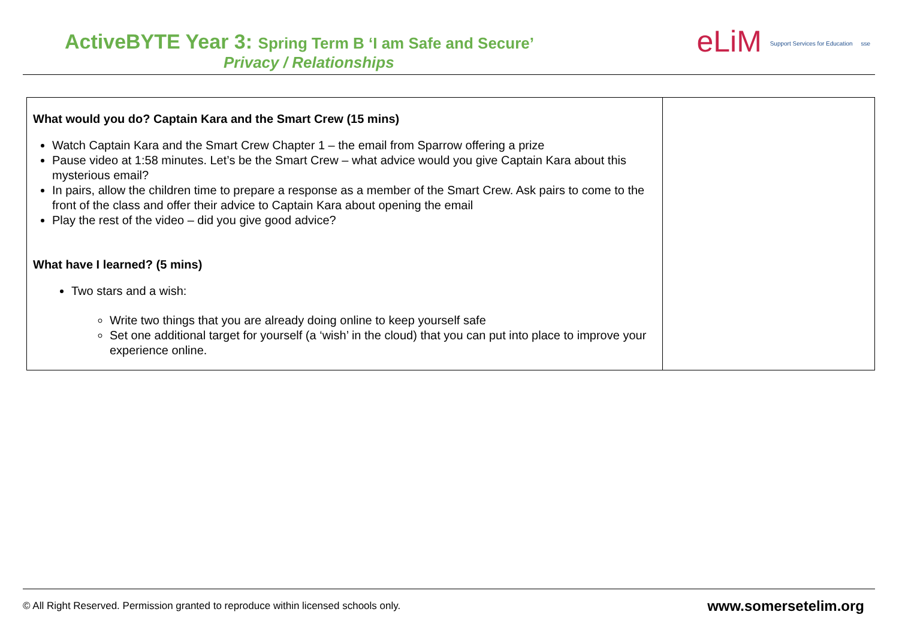ActiveBYTE Year 3: Spring Term B ‘I am Safe and Secure’
Privacy / Relationships
eLiM Support Services for Education sse
| What would you do? Captain Kara and the Smart Crew (15 mins) Watch Captain Kara and the Smart Crew Chapter 1 – the email from Sparrow offering a prize Pause video at 1:58 minutes. Let’s be the Smart Crew – what advice would you give Captain Kara about this mysterious email? In pairs, allow the children time to prepare a response as a member of the Smart Crew. Ask pairs to come to the front of the class and offer their advice to Captain Kara about opening the email Play the rest of the video – did you give good advice? What have I learned? (5 mins) Two stars and a wish: Write two things that you are already doing online to keep yourself safe Set one additional target for yourself (a ‘wish’ in the cloud) that you can put into place to improve your experience online. | |
© All Right Reserved. Permission granted to reproduce within licensed schools only. www.somersetelim.org